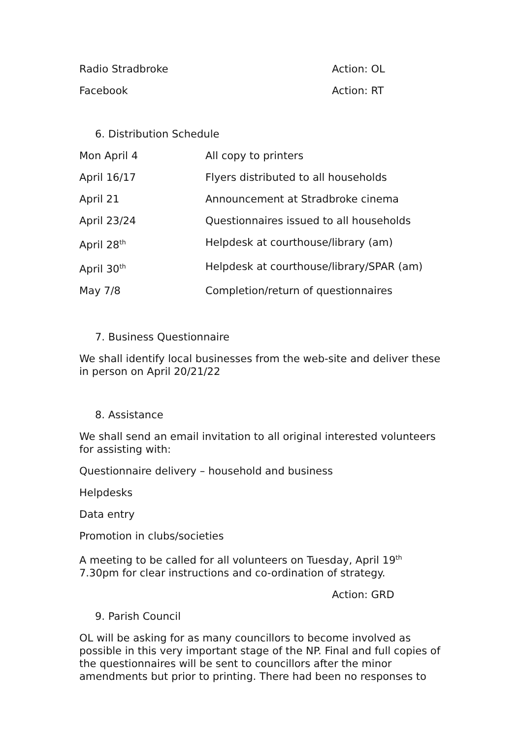Radio Stradbroke Action: OL
Facebook Action: RT
6. Distribution Schedule
| Mon April 4 | All copy to printers |
| April 16/17 | Flyers distributed to all households |
| April 21 | Announcement at Stradbroke cinema |
| April 23/24 | Questionnaires issued to all households |
| April 28<sup>th</sup> | Helpdesk at courthouse/library (am) |
| April 30<sup>th</sup> | Helpdesk at courthouse/library/SPAR (am) |
| May 7/8 | Completion/return of questionnaires |
7. Business Questionnaire
We shall identify local businesses from the web-site and deliver these in person on April 20/21/22
8. Assistance
We shall send an email invitation to all original interested volunteers for assisting with:
Questionnaire delivery – household and business
Helpdesks
Data entry
Promotion in clubs/societies
A meeting to be called for all volunteers on Tuesday, April 19<sup>th</sup> 7.30pm for clear instructions and co-ordination of strategy.
Action: GRD
9. Parish Council
OL will be asking for as many councillors to become involved as possible in this very important stage of the NP. Final and full copies of the questionnaires will be sent to councillors after the minor amendments but prior to printing. There had been no responses to